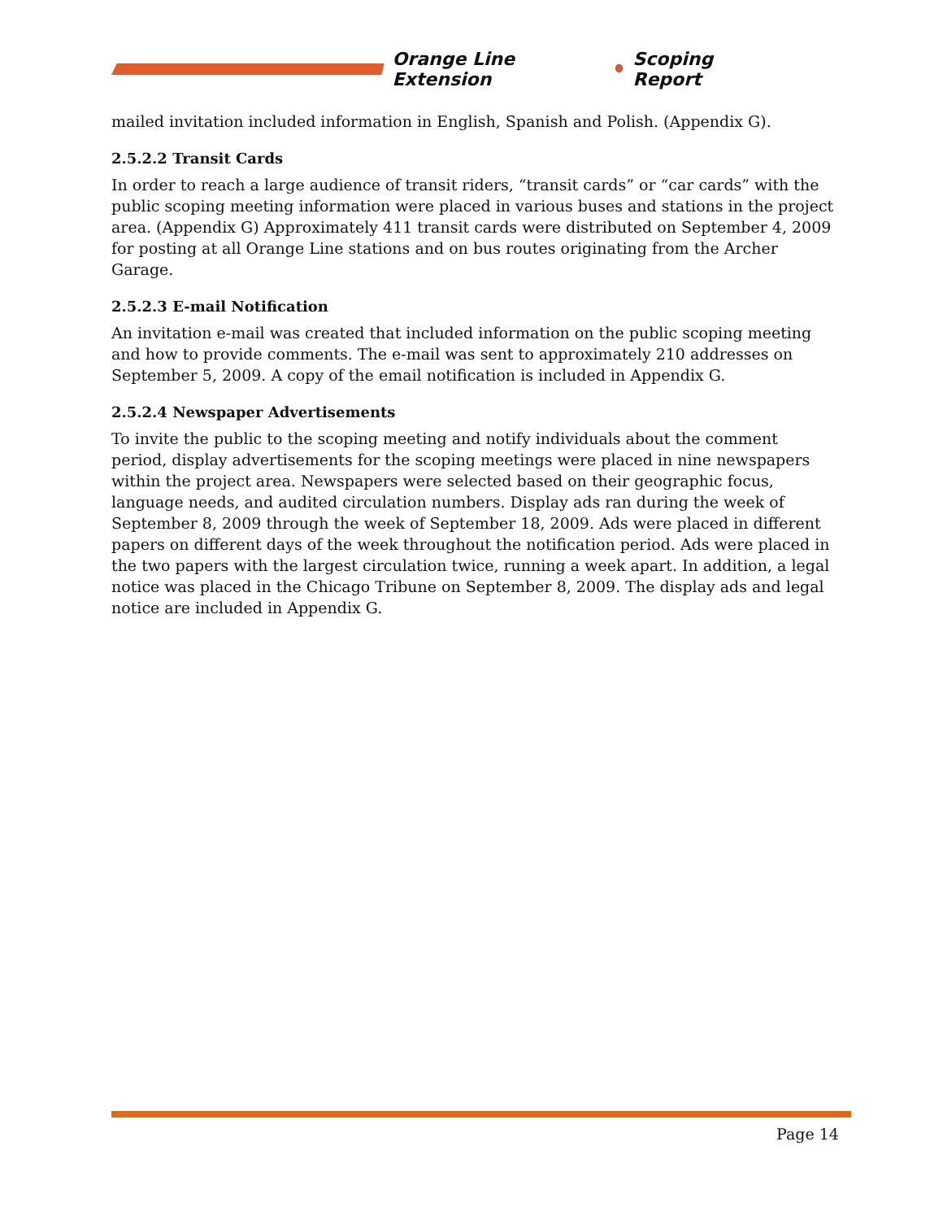Orange Line Extension Scoping Report
mailed invitation included information in English, Spanish and Polish. (Appendix G).
2.5.2.2 Transit Cards
In order to reach a large audience of transit riders, “transit cards” or “car cards” with the public scoping meeting information were placed in various buses and stations in the project area. (Appendix G) Approximately 411 transit cards were distributed on September 4, 2009 for posting at all Orange Line stations and on bus routes originating from the Archer Garage.
2.5.2.3 E-mail Notification
An invitation e-mail was created that included information on the public scoping meeting and how to provide comments. The e-mail was sent to approximately 210 addresses on September 5, 2009. A copy of the email notification is included in Appendix G.
2.5.2.4 Newspaper Advertisements
To invite the public to the scoping meeting and notify individuals about the comment period, display advertisements for the scoping meetings were placed in nine newspapers within the project area. Newspapers were selected based on their geographic focus, language needs, and audited circulation numbers. Display ads ran during the week of September 8, 2009 through the week of September 18, 2009. Ads were placed in different papers on different days of the week throughout the notification period. Ads were placed in the two papers with the largest circulation twice, running a week apart. In addition, a legal notice was placed in the Chicago Tribune on September 8, 2009. The display ads and legal notice are included in Appendix G.
Page 14